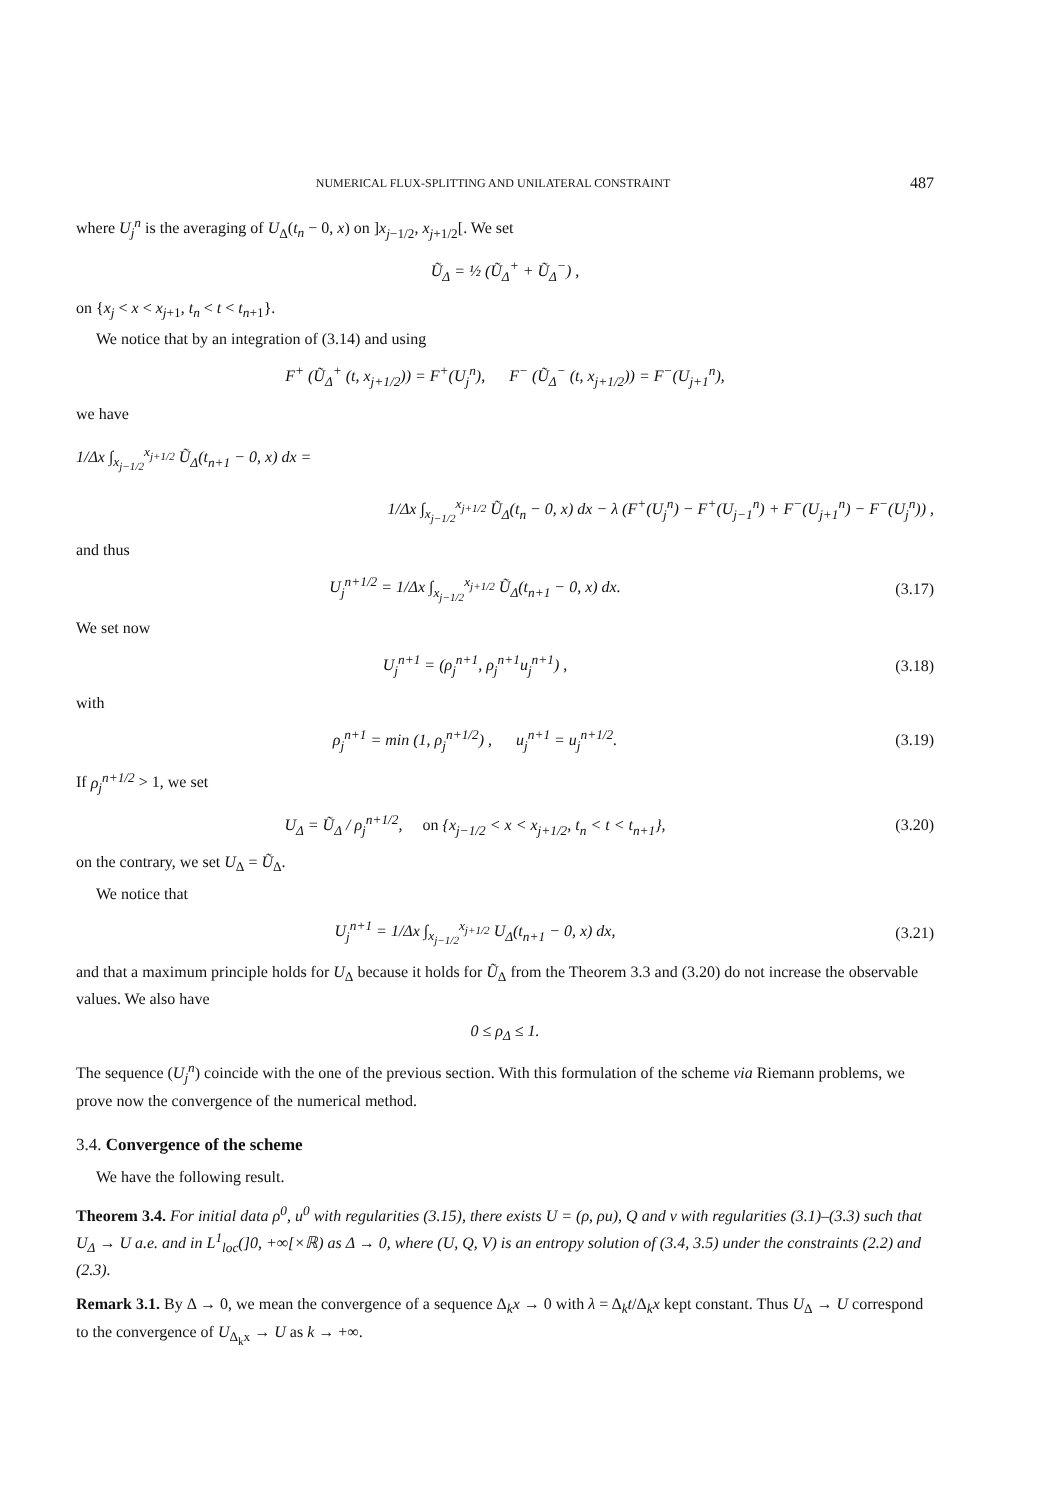NUMERICAL FLUX-SPLITTING AND UNILATERAL CONSTRAINT 487
where U<sub>j</sub><sup>n</sup> is the averaging of U<sub>Δ</sub>(t<sub>n</sub> − 0, x) on ]x<sub>j−1/2</sub>, x<sub>j+1/2</sub>[. We set
Ũ<sub>Δ</sub> = ½ (Ũ<sub>Δ</sub><sup>+</sup> + Ũ<sub>Δ</sub><sup>−</sup>) ,
on {x<sub>j</sub> < x < x<sub>j+1</sub>, t<sub>n</sub> < t < t<sub>n+1</sub>}.
We notice that by an integration of (3.14) and using
F<sup>+</sup> (Ũ<sub>Δ</sub><sup>+</sup> (t, x<sub>j+1/2</sub>)) = F<sup>+</sup>(U<sub>j</sub><sup>n</sup>), F<sup>−</sup> (Ũ<sub>Δ</sub><sup>−</sup> (t, x<sub>j+1/2</sub>)) = F<sup>−</sup>(U<sub>j+1</sub><sup>n</sup>),
we have
1/Δx ∫<sub>x<sub>j−1/2</sub></sub><sup>x<sub>j+1/2</sub></sup> Ũ<sub>Δ</sub>(t<sub>n+1</sub> − 0, x) dx =
1/Δx ∫<sub>x<sub>j−1/2</sub></sub><sup>x<sub>j+1/2</sub></sup> Ũ<sub>Δ</sub>(t<sub>n</sub> − 0, x) dx − λ (F<sup>+</sup>(U<sub>j</sub><sup>n</sup>) − F<sup>+</sup>(U<sub>j−1</sub><sup>n</sup>) + F<sup>−</sup>(U<sub>j+1</sub><sup>n</sup>) − F<sup>−</sup>(U<sub>j</sub><sup>n</sup>)) ,
and thus
U<sub>j</sub><sup>n+1/2</sup> = 1/Δx ∫<sub>x<sub>j−1/2</sub></sub><sup>x<sub>j+1/2</sub></sup> Ũ<sub>Δ</sub>(t<sub>n+1</sub> − 0, x) dx.
(3.17)
We set now
U<sub>j</sub><sup>n+1</sup> = (ρ<sub>j</sub><sup>n+1</sup>, ρ<sub>j</sub><sup>n+1</sup>u<sub>j</sub><sup>n+1</sup>) , (3.18)
with
ρ<sub>j</sub><sup>n+1</sup> = min (1, ρ<sub>j</sub><sup>n+1/2</sup>) , u<sub>j</sub><sup>n+1</sup> = u<sub>j</sub><sup>n+1/2</sup>.
(3.19)
If ρ<sub>j</sub><sup>n+1/2</sup> > 1, we set
U<sub>Δ</sub> = Ũ<sub>Δ</sub> / ρ<sub>j</sub><sup>n+1/2</sup>, on {x<sub>j−1/2</sub> < x < x<sub>j+1/2</sub>, t<sub>n</sub> < t < t<sub>n+1</sub>},
(3.20)
on the contrary, we set U<sub>Δ</sub> = Ũ<sub>Δ</sub>.
We notice that
U<sub>j</sub><sup>n+1</sup> = 1/Δx ∫<sub>x<sub>j−1/2</sub></sub><sup>x<sub>j+1/2</sub></sup> U<sub>Δ</sub>(t<sub>n+1</sub> − 0, x) dx,
(3.21)
and that a maximum principle holds for U<sub>Δ</sub> because it holds for Ũ<sub>Δ</sub> from the Theorem 3.3 and (3.20) do not increase the observable values. We also have
0 ≤ ρ<sub>Δ</sub> ≤ 1.
The sequence (U<sub>j</sub><sup>n</sup>) coincide with the one of the previous section. With this formulation of the scheme via Riemann problems, we prove now the convergence of the numerical method.
3.4. Convergence of the scheme
We have the following result.
Theorem 3.4. For initial data ρ<sup>0</sup>, u<sup>0</sup> with regularities (3.15), there exists U = (ρ, ρu), Q and v with regularities (3.1)–(3.3) such that U<sub>Δ</sub> → U a.e. and in L<sup>1</sup><sub>loc</sub>(]0, +∞[×ℝ) as Δ → 0, where (U, Q, V) is an entropy solution of (3.4, 3.5) under the constraints (2.2) and (2.3).
Remark 3.1. By Δ → 0, we mean the convergence of a sequence Δ<sub>k</sub>x → 0 with λ = Δ<sub>k</sub>t/Δ<sub>k</sub>x kept constant. Thus U<sub>Δ</sub> → U correspond to the convergence of U<sub>Δ<sub>k</sub>x</sub> → U as k → +∞.